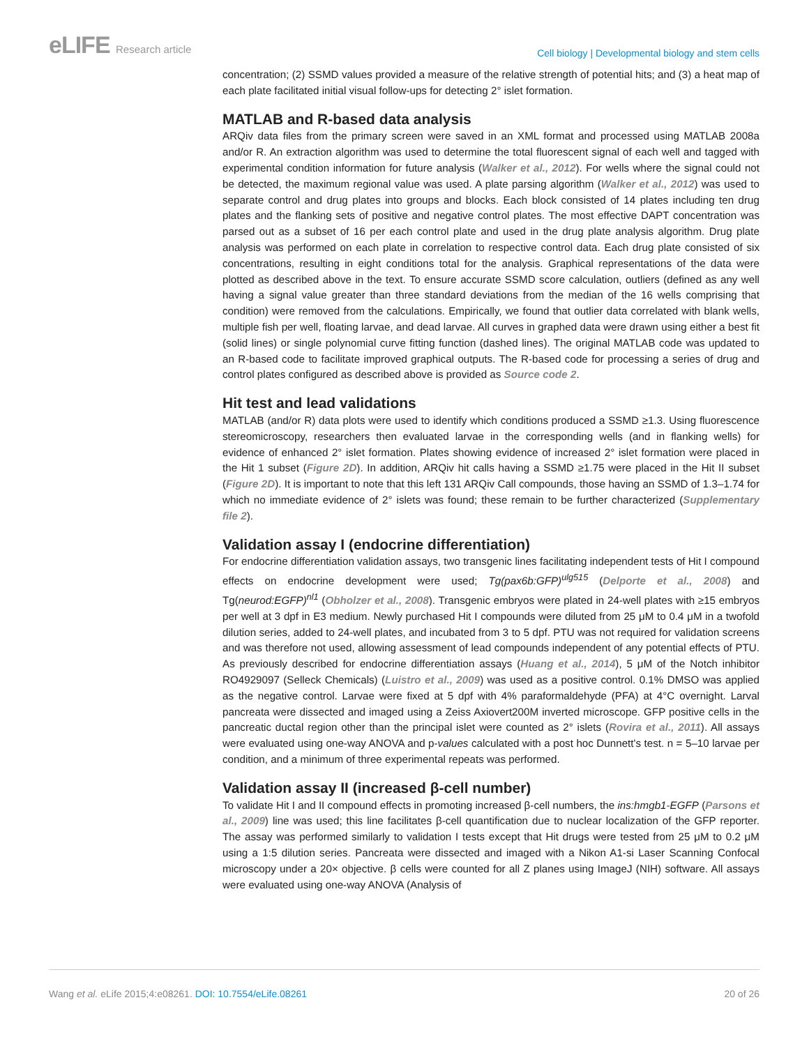eLIFE Research article
Cell biology | Developmental biology and stem cells
concentration; (2) SSMD values provided a measure of the relative strength of potential hits; and (3) a heat map of each plate facilitated initial visual follow-ups for detecting 2° islet formation.
MATLAB and R-based data analysis
ARQiv data files from the primary screen were saved in an XML format and processed using MATLAB 2008a and/or R. An extraction algorithm was used to determine the total fluorescent signal of each well and tagged with experimental condition information for future analysis (Walker et al., 2012). For wells where the signal could not be detected, the maximum regional value was used. A plate parsing algorithm (Walker et al., 2012) was used to separate control and drug plates into groups and blocks. Each block consisted of 14 plates including ten drug plates and the flanking sets of positive and negative control plates. The most effective DAPT concentration was parsed out as a subset of 16 per each control plate and used in the drug plate analysis algorithm. Drug plate analysis was performed on each plate in correlation to respective control data. Each drug plate consisted of six concentrations, resulting in eight conditions total for the analysis. Graphical representations of the data were plotted as described above in the text. To ensure accurate SSMD score calculation, outliers (defined as any well having a signal value greater than three standard deviations from the median of the 16 wells comprising that condition) were removed from the calculations. Empirically, we found that outlier data correlated with blank wells, multiple fish per well, floating larvae, and dead larvae. All curves in graphed data were drawn using either a best fit (solid lines) or single polynomial curve fitting function (dashed lines). The original MATLAB code was updated to an R-based code to facilitate improved graphical outputs. The R-based code for processing a series of drug and control plates configured as described above is provided as Source code 2.
Hit test and lead validations
MATLAB (and/or R) data plots were used to identify which conditions produced a SSMD ≥1.3. Using fluorescence stereomicroscopy, researchers then evaluated larvae in the corresponding wells (and in flanking wells) for evidence of enhanced 2° islet formation. Plates showing evidence of increased 2° islet formation were placed in the Hit 1 subset (Figure 2D). In addition, ARQiv hit calls having a SSMD ≥1.75 were placed in the Hit II subset (Figure 2D). It is important to note that this left 131 ARQiv Call compounds, those having an SSMD of 1.3–1.74 for which no immediate evidence of 2° islets was found; these remain to be further characterized (Supplementary file 2).
Validation assay I (endocrine differentiation)
For endocrine differentiation validation assays, two transgenic lines facilitating independent tests of Hit I compound effects on endocrine development were used; Tg(pax6b:GFP)<sup>ulg515</sup> (Delporte et al., 2008) and Tg(neurod:EGFP)<sup>nl1</sup> (Obholzer et al., 2008). Transgenic embryos were plated in 24-well plates with ≥15 embryos per well at 3 dpf in E3 medium. Newly purchased Hit I compounds were diluted from 25 μM to 0.4 μM in a twofold dilution series, added to 24-well plates, and incubated from 3 to 5 dpf. PTU was not required for validation screens and was therefore not used, allowing assessment of lead compounds independent of any potential effects of PTU. As previously described for endocrine differentiation assays (Huang et al., 2014), 5 μM of the Notch inhibitor RO4929097 (Selleck Chemicals) (Luistro et al., 2009) was used as a positive control. 0.1% DMSO was applied as the negative control. Larvae were fixed at 5 dpf with 4% paraformaldehyde (PFA) at 4°C overnight. Larval pancreata were dissected and imaged using a Zeiss Axiovert200M inverted microscope. GFP positive cells in the pancreatic ductal region other than the principal islet were counted as 2° islets (Rovira et al., 2011). All assays were evaluated using one-way ANOVA and p-values calculated with a post hoc Dunnett's test. n = 5–10 larvae per condition, and a minimum of three experimental repeats was performed.
Validation assay II (increased β-cell number)
To validate Hit I and II compound effects in promoting increased β-cell numbers, the ins:hmgb1-EGFP (Parsons et al., 2009) line was used; this line facilitates β-cell quantification due to nuclear localization of the GFP reporter. The assay was performed similarly to validation I tests except that Hit drugs were tested from 25 μM to 0.2 μM using a 1:5 dilution series. Pancreata were dissected and imaged with a Nikon A1-si Laser Scanning Confocal microscopy under a 20× objective. β cells were counted for all Z planes using ImageJ (NIH) software. All assays were evaluated using one-way ANOVA (Analysis of
Wang et al. eLife 2015;4:e08261. DOI: 10.7554/eLife.08261
20 of 26